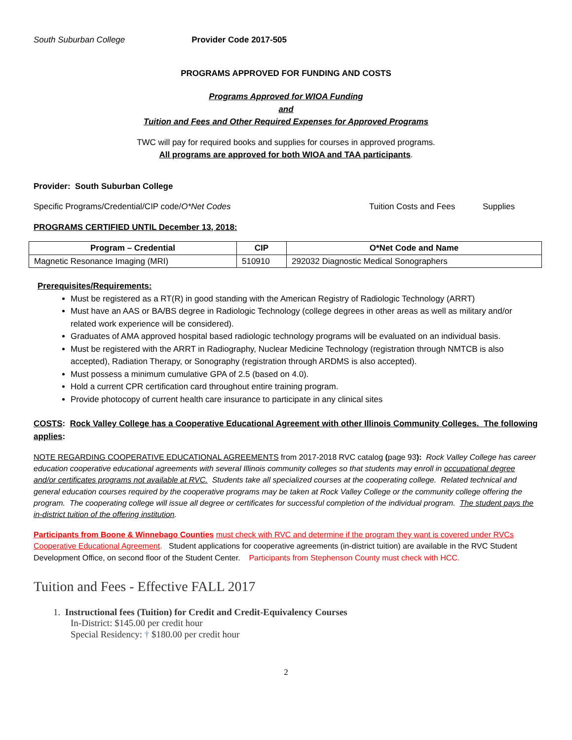South Suburban College Provider Code 2017-505
PROGRAMS APPROVED FOR FUNDING AND COSTS
Programs Approved for WIOA Funding
and
Tuition and Fees and Other Required Expenses for Approved Programs
TWC will pay for required books and supplies for courses in approved programs.
All programs are approved for both WIOA and TAA participants.
Provider: South Suburban College
Specific Programs/Credential/CIP code/O*Net Codes Tuition Costs and Fees Supplies
PROGRAMS CERTIFIED UNTIL December 13, 2018:
| Program – Credential | CIP | O*Net Code and Name |
| --- | --- | --- |
| Magnetic Resonance Imaging (MRI) | 510910 | 292032 Diagnostic Medical Sonographers |
Prerequisites/Requirements:
Must be registered as a RT(R) in good standing with the American Registry of Radiologic Technology (ARRT)
Must have an AAS or BA/BS degree in Radiologic Technology (college degrees in other areas as well as military and/or related work experience will be considered).
Graduates of AMA approved hospital based radiologic technology programs will be evaluated on an individual basis.
Must be registered with the ARRT in Radiography, Nuclear Medicine Technology (registration through NMTCB is also accepted), Radiation Therapy, or Sonography (registration through ARDMS is also accepted).
Must possess a minimum cumulative GPA of 2.5 (based on 4.0).
Hold a current CPR certification card throughout entire training program.
Provide photocopy of current health care insurance to participate in any clinical sites
COSTS: Rock Valley College has a Cooperative Educational Agreement with other Illinois Community Colleges. The following applies:
NOTE REGARDING COOPERATIVE EDUCATIONAL AGREEMENTS from 2017-2018 RVC catalog (page 93): Rock Valley College has career education cooperative educational agreements with several Illinois community colleges so that students may enroll in occupational degree and/or certificates programs not available at RVC. Students take all specialized courses at the cooperating college. Related technical and general education courses required by the cooperative programs may be taken at Rock Valley College or the community college offering the program. The cooperating college will issue all degree or certificates for successful completion of the individual program. The student pays the in-district tuition of the offering institution.
Participants from Boone & Winnebago Counties must check with RVC and determine if the program they want is covered under RVCs Cooperative Educational Agreement. Student applications for cooperative agreements (in-district tuition) are available in the RVC Student Development Office, on second floor of the Student Center. Participants from Stephenson County must check with HCC.
Tuition and Fees - Effective FALL 2017
1. Instructional fees (Tuition) for Credit and Credit-Equivalency Courses
In-District: $145.00 per credit hour
Special Residency: † $180.00 per credit hour
2